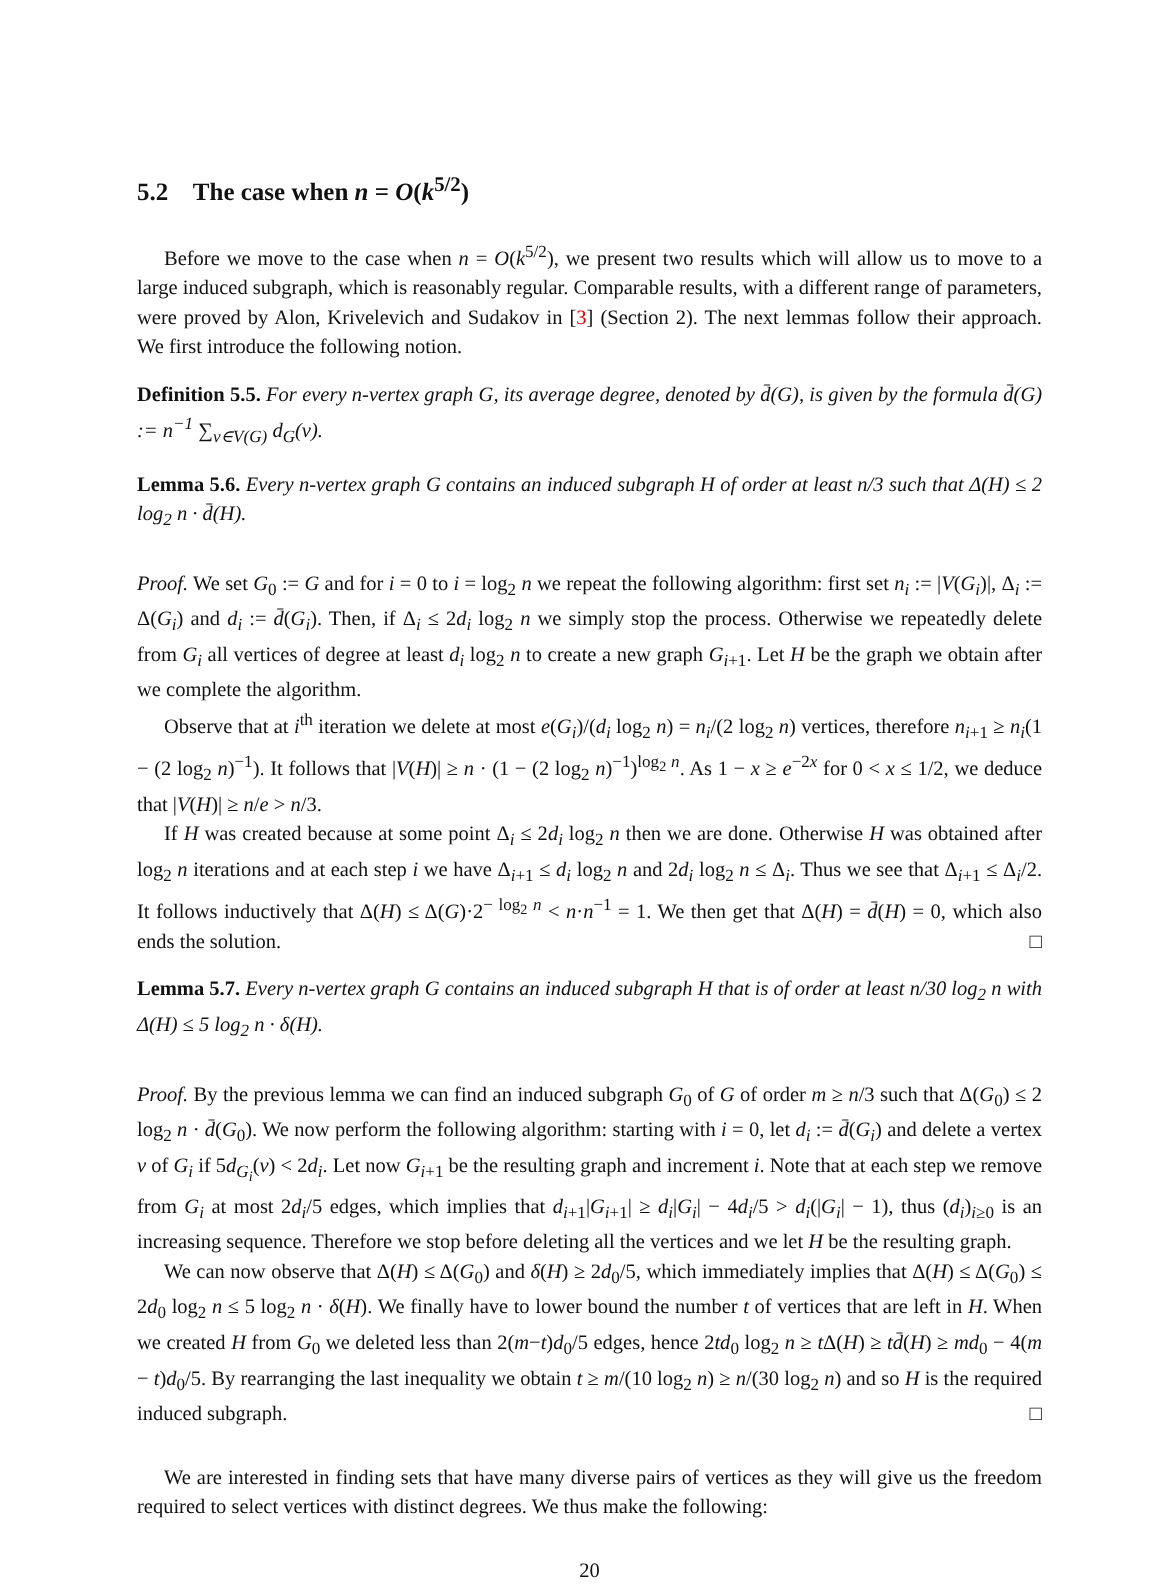5.2 The case when n = O(k<sup>5/2</sup>)
Before we move to the case when n = O(k<sup>5/2</sup>), we present two results which will allow us to move to a large induced subgraph, which is reasonably regular. Comparable results, with a different range of parameters, were proved by Alon, Krivelevich and Sudakov in [3] (Section 2). The next lemmas follow their approach. We first introduce the following notion.
Definition 5.5. For every n-vertex graph G, its average degree, denoted by d̄(G), is given by the formula d̄(G) := n<sup>−1</sup> ∑<sub>v∈V(G)</sub> d<sub>G</sub>(v).
Lemma 5.6. Every n-vertex graph G contains an induced subgraph H of order at least n/3 such that Δ(H) ≤ 2 log<sub>2</sub> n · d̄(H).
Proof. We set G<sub>0</sub> := G and for i = 0 to i = log<sub>2</sub> n we repeat the following algorithm: first set n<sub>i</sub> := |V(G<sub>i</sub>)|, Δ<sub>i</sub> := Δ(G<sub>i</sub>) and d<sub>i</sub> := d̄(G<sub>i</sub>). Then, if Δ<sub>i</sub> ≤ 2d<sub>i</sub> log<sub>2</sub> n we simply stop the process. Otherwise we repeatedly delete from G<sub>i</sub> all vertices of degree at least d<sub>i</sub> log<sub>2</sub> n to create a new graph G<sub>i+1</sub>. Let H be the graph we obtain after we complete the algorithm.
Observe that at i<sup>th</sup> iteration we delete at most e(G<sub>i</sub>)/(d<sub>i</sub> log<sub>2</sub> n) = n<sub>i</sub>/(2 log<sub>2</sub> n) vertices, therefore n<sub>i+1</sub> ≥ n<sub>i</sub>(1 − (2 log<sub>2</sub> n)<sup>−1</sup>). It follows that |V(H)| ≥ n · (1 − (2 log<sub>2</sub> n)<sup>−1</sup>)<sup>log<sub>2</sub> n</sup>. As 1 − x ≥ e<sup>−2x</sup> for 0 < x ≤ 1/2, we deduce that |V(H)| ≥ n/e > n/3.
If H was created because at some point Δ<sub>i</sub> ≤ 2d<sub>i</sub> log<sub>2</sub> n then we are done. Otherwise H was obtained after log<sub>2</sub> n iterations and at each step i we have Δ<sub>i+1</sub> ≤ d<sub>i</sub> log<sub>2</sub> n and 2d<sub>i</sub> log<sub>2</sub> n ≤ Δ<sub>i</sub>. Thus we see that Δ<sub>i+1</sub> ≤ Δ<sub>i</sub>/2. It follows inductively that Δ(H) ≤ Δ(G)·2<sup>− log<sub>2</sub> n</sup> < n·n<sup>−1</sup> = 1. We then get that Δ(H) = d̄(H) = 0, which also ends the solution. □
Lemma 5.7. Every n-vertex graph G contains an induced subgraph H that is of order at least n/30 log<sub>2</sub> n with Δ(H) ≤ 5 log<sub>2</sub> n · δ(H).
Proof. By the previous lemma we can find an induced subgraph G<sub>0</sub> of G of order m ≥ n/3 such that Δ(G<sub>0</sub>) ≤ 2 log<sub>2</sub> n · d̄(G<sub>0</sub>). We now perform the following algorithm: starting with i = 0, let d<sub>i</sub> := d̄(G<sub>i</sub>) and delete a vertex v of G<sub>i</sub> if 5d<sub>G<sub>i</sub></sub>(v) < 2d<sub>i</sub>. Let now G<sub>i+1</sub> be the resulting graph and increment i. Note that at each step we remove from G<sub>i</sub> at most 2d<sub>i</sub>/5 edges, which implies that d<sub>i+1</sub>|G<sub>i+1</sub>| ≥ d<sub>i</sub>|G<sub>i</sub>| − 4d<sub>i</sub>/5 > d<sub>i</sub>(|G<sub>i</sub>| − 1), thus (d<sub>i</sub>)<sub>i≥0</sub> is an increasing sequence. Therefore we stop before deleting all the vertices and we let H be the resulting graph.
We can now observe that Δ(H) ≤ Δ(G<sub>0</sub>) and δ(H) ≥ 2d<sub>0</sub>/5, which immediately implies that Δ(H) ≤ Δ(G<sub>0</sub>) ≤ 2d<sub>0</sub> log<sub>2</sub> n ≤ 5 log<sub>2</sub> n · δ(H). We finally have to lower bound the number t of vertices that are left in H. When we created H from G<sub>0</sub> we deleted less than 2(m−t)d<sub>0</sub>/5 edges, hence 2td<sub>0</sub> log<sub>2</sub> n ≥ t Δ(H) ≥ td̄(H) ≥ md<sub>0</sub> − 4(m − t)d<sub>0</sub>/5. By rearranging the last inequality we obtain t ≥ m/(10 log<sub>2</sub> n) ≥ n/(30 log<sub>2</sub> n) and so H is the required induced subgraph. □
We are interested in finding sets that have many diverse pairs of vertices as they will give us the freedom required to select vertices with distinct degrees. We thus make the following:
20